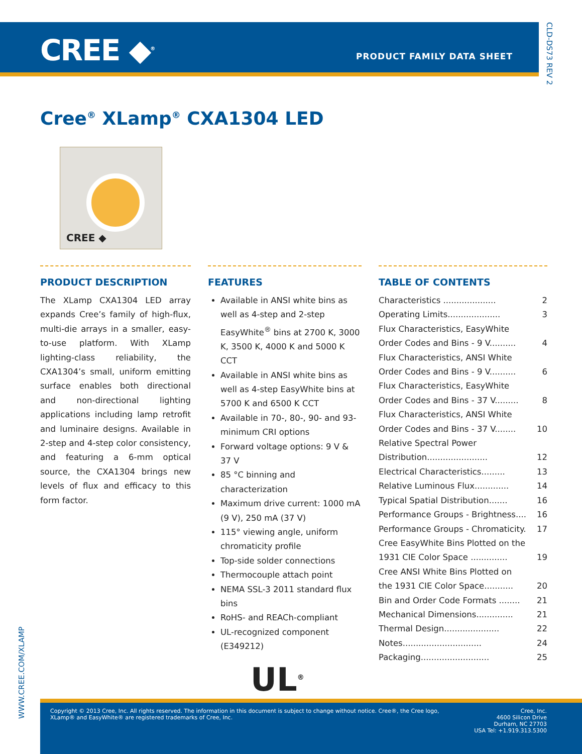CREE ◆<sup>®</sup> PRODUCT FAMILY DATA SHEET
CLD-DS73 REV 2
Cree<sup>®</sup> XLamp<sup>®</sup> CXA1304 LED
CREE ◆
PRODUCT DESCRIPTION
The XLamp CXA1304 LED array expands Cree’s family of high-flux, multi-die arrays in a smaller, easy-to-use platform. With XLamp lighting-class reliability, the CXA1304’s small, uniform emitting surface enables both directional and non-directional lighting applications including lamp retrofit and luminaire designs. Available in 2-step and 4-step color consistency, and featuring a 6-mm optical source, the CXA1304 brings new levels of flux and efficacy to this form factor.
FEATURES
Available in ANSI white bins as well as 4-step and 2-step EasyWhite<sup>®</sup> bins at 2700 K, 3000 K, 3500 K, 4000 K and 5000 K CCT
Available in ANSI white bins as well as 4-step EasyWhite bins at 5700 K and 6500 K CCT
Available in 70-, 80-, 90- and 93-minimum CRI options
Forward voltage options: 9 V & 37 V
85 °C binning and characterization
Maximum drive current: 1000 mA (9 V), 250 mA (37 V)
115° viewing angle, uniform chromaticity profile
Top-side solder connections
Thermocouple attach point
NEMA SSL-3 2011 standard flux bins
RoHS- and REACh-compliant
UL-recognized component (E349212)
UL<sup>®</sup>
TABLE OF CONTENTS
Characteristics .................... 2
Operating Limits.................... 3
Flux Characteristics, EasyWhite
Order Codes and Bins - 9 V.......... 4
Flux Characteristics, ANSI White
Order Codes and Bins - 9 V.......... 6
Flux Characteristics, EasyWhite
Order Codes and Bins - 37 V......... 8
Flux Characteristics, ANSI White
Order Codes and Bins - 37 V........ 10
Relative Spectral Power
Distribution....................... 12
Electrical Characteristics......... 13
Relative Luminous Flux............. 14
Typical Spatial Distribution....... 16
Performance Groups - Brightness.... 16
Performance Groups - Chromaticity. 17
Cree EasyWhite Bins Plotted on the
1931 CIE Color Space .............. 19
Cree ANSI White Bins Plotted on
the 1931 CIE Color Space........... 20
Bin and Order Code Formats ........ 21
Mechanical Dimensions.............. 21
Thermal Design..................... 22
Notes.............................. 24
Packaging.......................... 25
WWW.CREE.COM/XLAMP
Copyright © 2013 Cree, Inc. All rights reserved. The information in this document is subject to change without notice. Cree®, the Cree logo, XLamp® and EasyWhite® are registered trademarks of Cree, Inc.
Cree, Inc.
4600 Silicon Drive
Durham, NC 27703
USA Tel: +1.919.313.5300